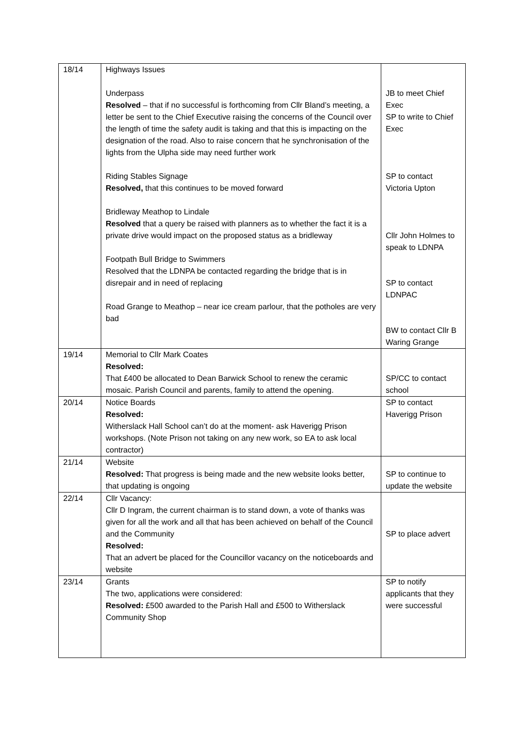| 18/14 | Highways Issues Underpass Resolved – that if no successful is forthcoming from Cllr Bland’s meeting, a letter be sent to the Chief Executive raising the concerns of the Council over the length of time the safety audit is taking and that this is impacting on the designation of the road. Also to raise concern that he synchronisation of the lights from the Ulpha side may need further work Riding Stables Signage Resolved, that this continues to be moved forward Bridleway Meathop to Lindale Resolved that a query be raised with planners as to whether the fact it is a private drive would impact on the proposed status as a bridleway Footpath Bull Bridge to Swimmers Resolved that the LDNPA be contacted regarding the bridge that is in disrepair and in need of replacing Road Grange to Meathop – near ice cream parlour, that the potholes are very bad | JB to meet Chief Exec SP to write to Chief Exec SP to contact Victoria Upton Cllr John Holmes to speak to LDNPA SP to contact LDNPAC BW to contact Cllr B Waring Grange |
| 19/14 | Memorial to Cllr Mark Coates Resolved: That £400 be allocated to Dean Barwick School to renew the ceramic mosaic. Parish Council and parents, family to attend the opening. | SP/CC to contact school |
| 20/14 | Notice Boards Resolved: Witherslack Hall School can’t do at the moment- ask Haverigg Prison workshops. (Note Prison not taking on any new work, so EA to ask local contractor) | SP to contact Haverigg Prison |
| 21/14 | Website Resolved: That progress is being made and the new website looks better, that updating is ongoing | SP to continue to update the website |
| 22/14 | Cllr Vacancy: Cllr D Ingram, the current chairman is to stand down, a vote of thanks was given for all the work and all that has been achieved on behalf of the Council and the Community Resolved: That an advert be placed for the Councillor vacancy on the noticeboards and website | SP to place advert |
| 23/14 | Grants The two, applications were considered: Resolved: £500 awarded to the Parish Hall and £500 to Witherslack Community Shop | SP to notify applicants that they were successful |